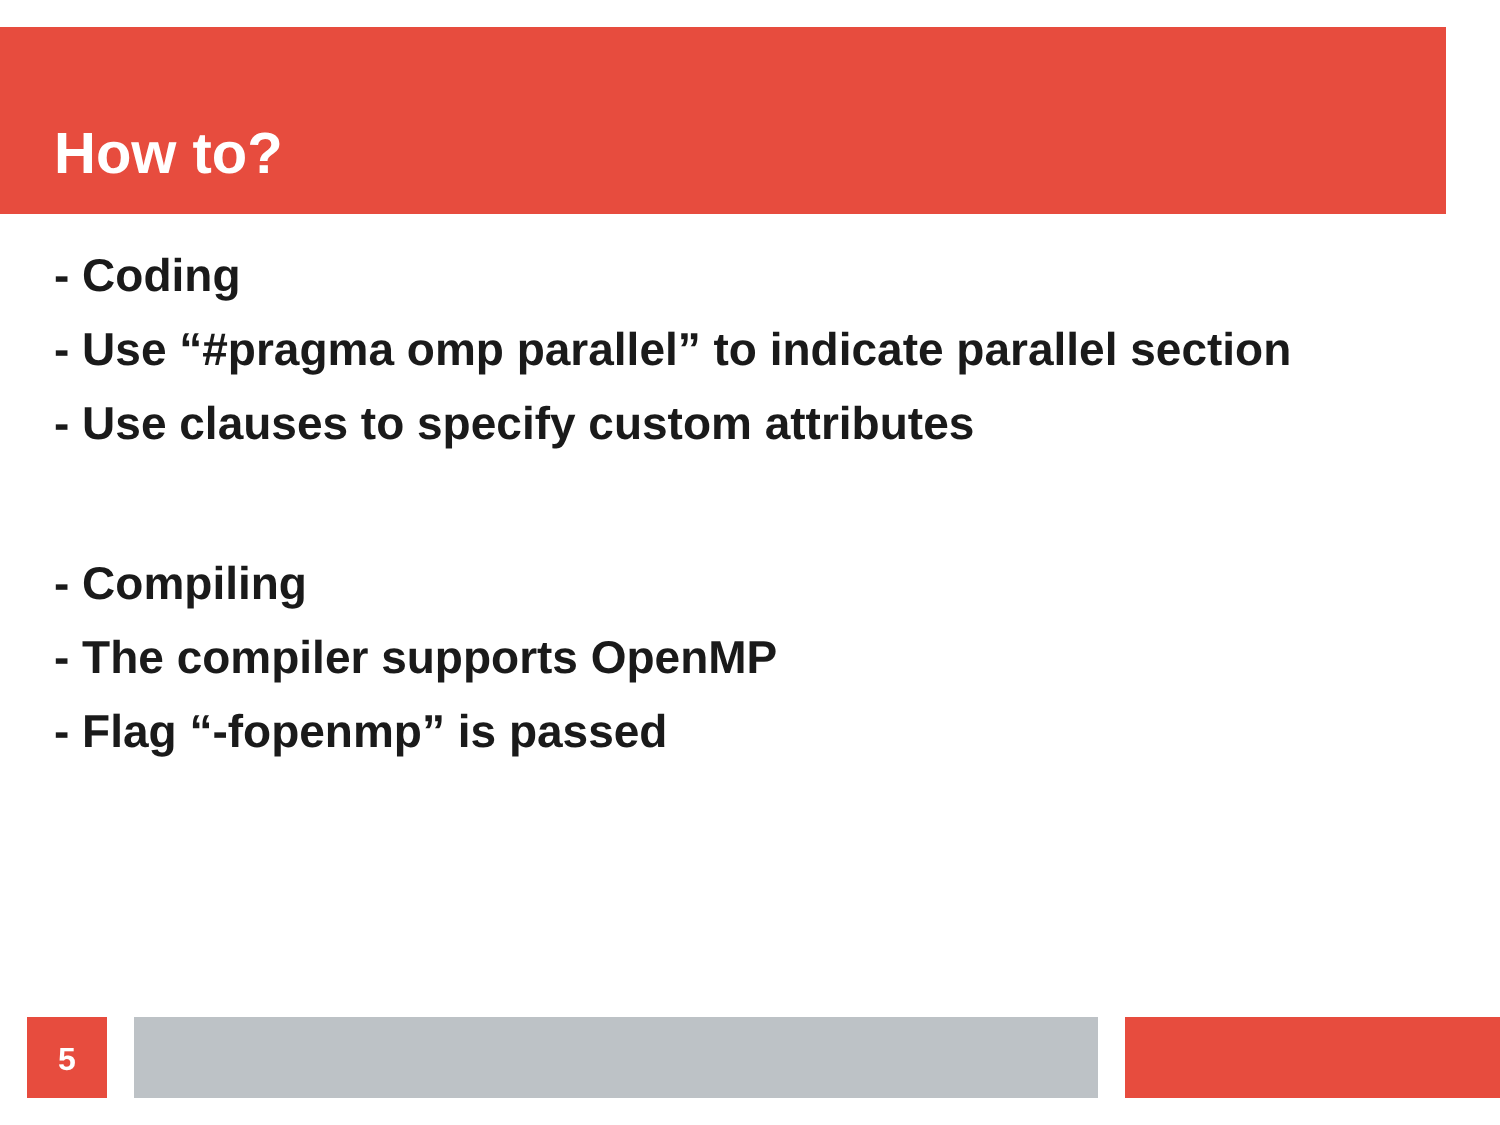How to?
- Coding
- Use “#pragma omp parallel” to indicate parallel section
- Use clauses to specify custom attributes
- Compiling
- The compiler supports OpenMP
- Flag “-fopenmp” is passed
5